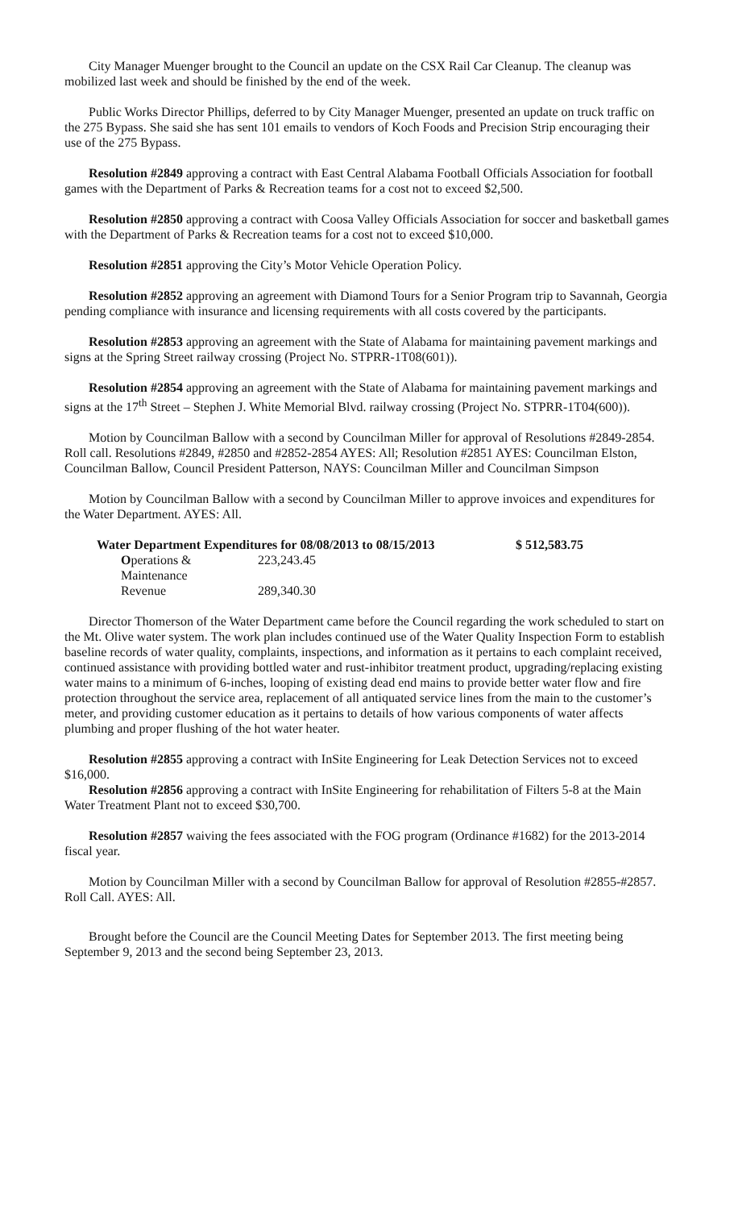City Manager Muenger brought to the Council an update on the CSX Rail Car Cleanup. The cleanup was mobilized last week and should be finished by the end of the week.
Public Works Director Phillips, deferred to by City Manager Muenger, presented an update on truck traffic on the 275 Bypass. She said she has sent 101 emails to vendors of Koch Foods and Precision Strip encouraging their use of the 275 Bypass.
Resolution #2849 approving a contract with East Central Alabama Football Officials Association for football games with the Department of Parks & Recreation teams for a cost not to exceed $2,500.
Resolution #2850 approving a contract with Coosa Valley Officials Association for soccer and basketball games with the Department of Parks & Recreation teams for a cost not to exceed $10,000.
Resolution #2851 approving the City’s Motor Vehicle Operation Policy.
Resolution #2852 approving an agreement with Diamond Tours for a Senior Program trip to Savannah, Georgia pending compliance with insurance and licensing requirements with all costs covered by the participants.
Resolution #2853 approving an agreement with the State of Alabama for maintaining pavement markings and signs at the Spring Street railway crossing (Project No. STPRR-1T08(601)).
Resolution #2854 approving an agreement with the State of Alabama for maintaining pavement markings and signs at the 17<sup>th</sup> Street – Stephen J. White Memorial Blvd. railway crossing (Project No. STPRR-1T04(600)).
Motion by Councilman Ballow with a second by Councilman Miller for approval of Resolutions #2849-2854. Roll call. Resolutions #2849, #2850 and #2852-2854 AYES: All; Resolution #2851 AYES: Councilman Elston, Councilman Ballow, Council President Patterson, NAYS: Councilman Miller and Councilman Simpson
Motion by Councilman Ballow with a second by Councilman Miller to approve invoices and expenditures for the Water Department. AYES: All.
| Water Department Expenditures for 08/08/2013 to 08/15/2013 | | $ 512,583.75 |
| --- | --- | --- |
| O perations & Maintenance | 223,243.45 | |
| Revenue | 289,340.30 | |
Director Thomerson of the Water Department came before the Council regarding the work scheduled to start on the Mt. Olive water system. The work plan includes continued use of the Water Quality Inspection Form to establish baseline records of water quality, complaints, inspections, and information as it pertains to each complaint received, continued assistance with providing bottled water and rust-inhibitor treatment product, upgrading/replacing existing water mains to a minimum of 6-inches, looping of existing dead end mains to provide better water flow and fire protection throughout the service area, replacement of all antiquated service lines from the main to the customer’s meter, and providing customer education as it pertains to details of how various components of water affects plumbing and proper flushing of the hot water heater.
Resolution #2855 approving a contract with InSite Engineering for Leak Detection Services not to exceed $16,000.
Resolution #2856 approving a contract with InSite Engineering for rehabilitation of Filters 5-8 at the Main Water Treatment Plant not to exceed $30,700.
Resolution #2857 waiving the fees associated with the FOG program (Ordinance #1682) for the 2013-2014 fiscal year.
Motion by Councilman Miller with a second by Councilman Ballow for approval of Resolution #2855-#2857. Roll Call. AYES: All.
Brought before the Council are the Council Meeting Dates for September 2013. The first meeting being September 9, 2013 and the second being September 23, 2013.